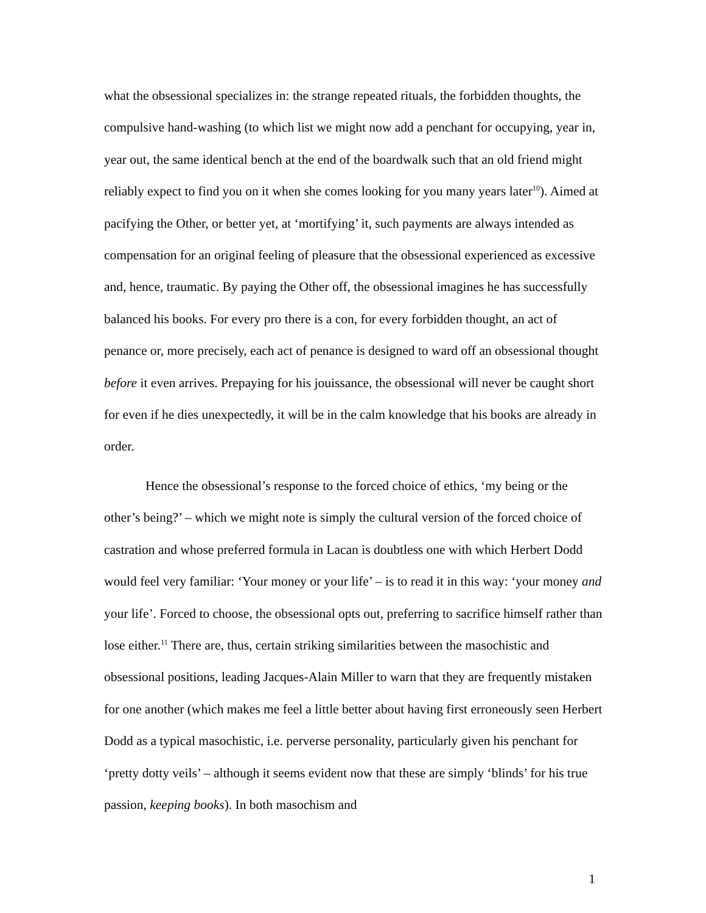what the obsessional specializes in: the strange repeated rituals, the forbidden thoughts, the compulsive hand-washing (to which list we might now add a penchant for occupying, year in, year out, the same identical bench at the end of the boardwalk such that an old friend might reliably expect to find you on it when she comes looking for you many years later<sup>10</sup>). Aimed at pacifying the Other, or better yet, at ‘mortifying’ it, such payments are always intended as compensation for an original feeling of pleasure that the obsessional experienced as excessive and, hence, traumatic. By paying the Other off, the obsessional imagines he has successfully balanced his books. For every pro there is a con, for every forbidden thought, an act of penance or, more precisely, each act of penance is designed to ward off an obsessional thought before it even arrives. Prepaying for his jouissance, the obsessional will never be caught short for even if he dies unexpectedly, it will be in the calm knowledge that his books are already in order.
Hence the obsessional’s response to the forced choice of ethics, ‘my being or the other’s being?’ – which we might note is simply the cultural version of the forced choice of castration and whose preferred formula in Lacan is doubtless one with which Herbert Dodd would feel very familiar: ‘Your money or your life’ – is to read it in this way: ‘your money and your life’. Forced to choose, the obsessional opts out, preferring to sacrifice himself rather than lose either.<sup>11</sup> There are, thus, certain striking similarities between the masochistic and obsessional positions, leading Jacques-Alain Miller to warn that they are frequently mistaken for one another (which makes me feel a little better about having first erroneously seen Herbert Dodd as a typical masochistic, i.e. perverse personality, particularly given his penchant for ‘pretty dotty veils’ – although it seems evident now that these are simply ‘blinds’ for his true passion, keeping books). In both masochism and
1